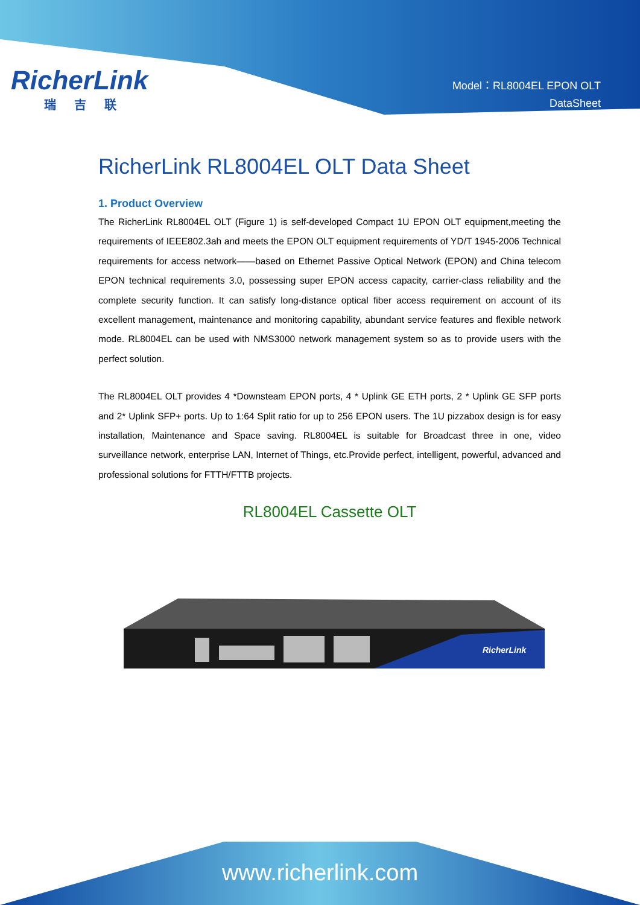RicherLink
瑞吉联
Model：RL8004EL EPON OLT
DataSheet
RicherLink RL8004EL OLT Data Sheet
1. Product Overview
The RicherLink RL8004EL OLT (Figure 1) is self-developed Compact 1U EPON OLT equipment,meeting the requirements of IEEE802.3ah and meets the EPON OLT equipment requirements of YD/T 1945-2006 Technical requirements for access network——based on Ethernet Passive Optical Network (EPON) and China telecom EPON technical requirements 3.0, possessing super EPON access capacity, carrier-class reliability and the complete security function. It can satisfy long-distance optical fiber access requirement on account of its excellent management, maintenance and monitoring capability, abundant service features and flexible network mode. RL8004EL can be used with NMS3000 network management system so as to provide users with the perfect solution.
The RL8004EL OLT provides 4 *Downsteam EPON ports, 4 * Uplink GE ETH ports, 2 * Uplink GE SFP ports and 2* Uplink SFP+ ports. Up to 1:64 Split ratio for up to 256 EPON users. The 1U pizzabox design is for easy installation, Maintenance and Space saving. RL8004EL is suitable for Broadcast three in one, video surveillance network, enterprise LAN, Internet of Things, etc.Provide perfect, intelligent, powerful, advanced and professional solutions for FTTH/FTTB projects.
RL8004EL Cassette OLT
RicherLink
www.richerlink.com